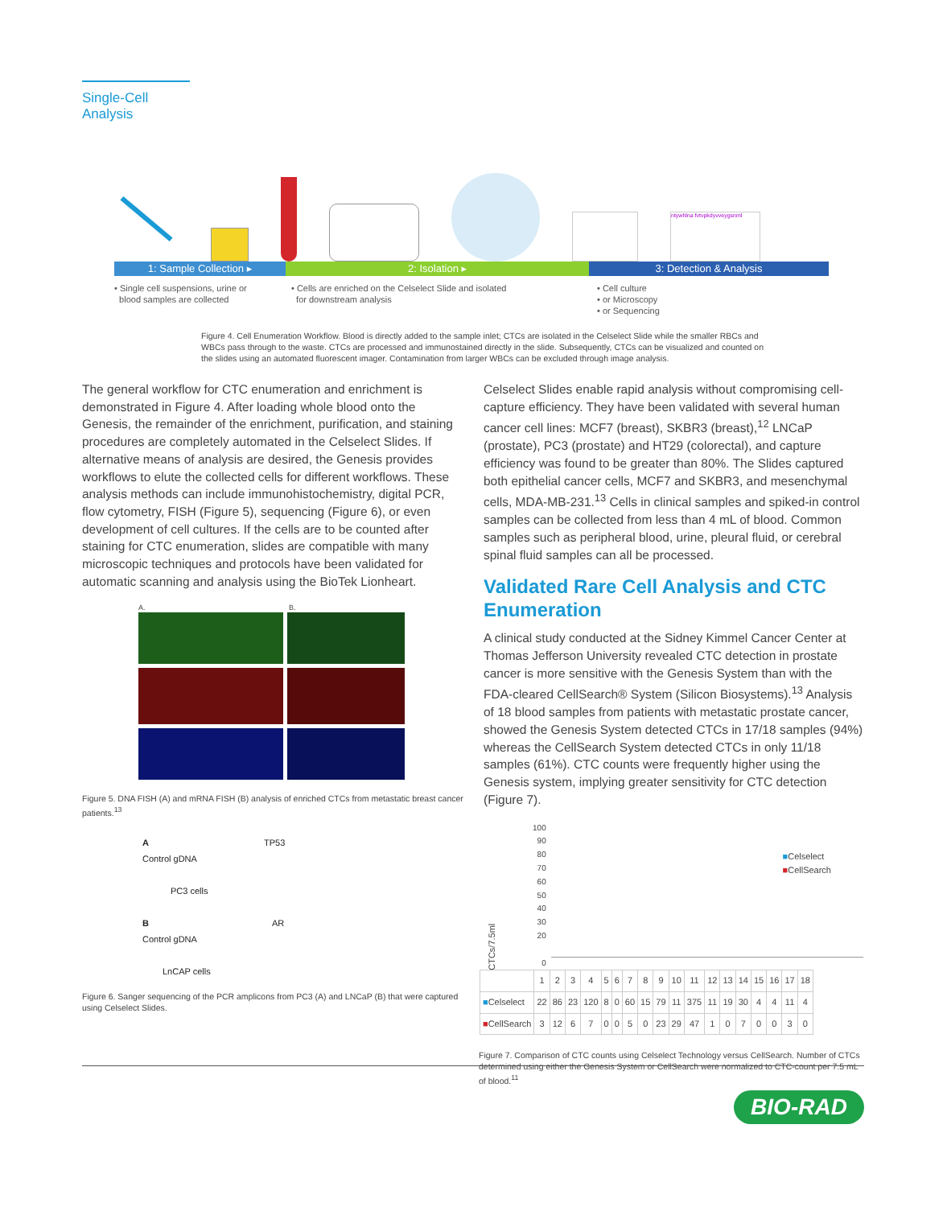Single-Cell Analysis
ntywhlna fvtvpkdyvveygsnml
1: Sample Collection ▸ 2: Isolation ▸ 3: Detection & Analysis
• Single cell suspensions, urine or
blood samples are collected
• Cells are enriched on the Celselect Slide and isolated
for downstream analysis
• Cell culture
• or Microscopy
• or Sequencing
Figure 4. Cell Enumeration Workflow. Blood is directly added to the sample inlet; CTCs are isolated in the Celselect Slide while the smaller RBCs and WBCs pass through to the waste. CTCs are processed and immunostained directly in the slide. Subsequently, CTCs can be visualized and counted on the slides using an automated fluorescent imager. Contamination from larger WBCs can be excluded through image analysis.
The general workflow for CTC enumeration and enrichment is demonstrated in Figure 4. After loading whole blood onto the Genesis, the remainder of the enrichment, purification, and staining procedures are completely automated in the Celselect Slides. If alternative means of analysis are desired, the Genesis provides workflows to elute the collected cells for different workflows. These analysis methods can include immunohistochemistry, digital PCR, flow cytometry, FISH (Figure 5), sequencing (Figure 6), or even development of cell cultures. If the cells are to be counted after staining for CTC enumeration, slides are compatible with many microscopic techniques and protocols have been validated for automatic scanning and analysis using the BioTek Lionheart.
A. B.
Figure 5. DNA FISH (A) and mRNA FISH (B) analysis of enriched CTCs from metastatic breast cancer patients.<sup>13</sup>
A TP53
Control gDNA
PC3 cells
B AR
Control gDNA
LnCAP cells
Figure 6. Sanger sequencing of the PCR amplicons from PC3 (A) and LNCaP (B) that were captured using Celselect Slides.
Celselect Slides enable rapid analysis without compromising cell-capture efficiency. They have been validated with several human cancer cell lines: MCF7 (breast), SKBR3 (breast),<sup>12</sup> LNCaP (prostate), PC3 (prostate) and HT29 (colorectal), and capture efficiency was found to be greater than 80%. The Slides captured both epithelial cancer cells, MCF7 and SKBR3, and mesenchymal cells, MDA-MB-231.<sup>13</sup> Cells in clinical samples and spiked-in control samples can be collected from less than 4 mL of blood. Common samples such as peripheral blood, urine, pleural fluid, or cerebral spinal fluid samples can all be processed.
Validated Rare Cell Analysis and CTC Enumeration
A clinical study conducted at the Sidney Kimmel Cancer Center at Thomas Jefferson University revealed CTC detection in prostate cancer is more sensitive with the Genesis System than with the FDA-cleared CellSearch® System (Silicon Biosystems).<sup>13</sup> Analysis of 18 blood samples from patients with metastatic prostate cancer, showed the Genesis System detected CTCs in 17/18 samples (94%) whereas the CellSearch System detected CTCs in only 11/18 samples (61%). CTC counts were frequently higher using the Genesis system, implying greater sensitivity for CTC detection (Figure 7).
CTCs/7.5ml
100
90
80
70
60
50
40
30
20
0
■Celselect
■CellSearch
| | 1 | 2 | 3 | 4 | 5 | 6 | 7 | 8 | 9 | 10 | 11 | 12 | 13 | 14 | 15 | 16 | 17 | 18 |
| --- | --- | --- | --- | --- | --- | --- | --- | --- | --- | --- | --- | --- | --- | --- | --- | --- | --- | --- |
| ■ Celselect | 22 | 86 | 23 | 120 | 8 | 0 | 60 | 15 | 79 | 11 | 375 | 11 | 19 | 30 | 4 | 4 | 11 | 4 |
| ■ CellSearch | 3 | 12 | 6 | 7 | 0 | 0 | 5 | 0 | 23 | 29 | 47 | 1 | 0 | 7 | 0 | 0 | 3 | 0 |
Figure 7. Comparison of CTC counts using Celselect Technology versus CellSearch. Number of CTCs determined using either the Genesis System or CellSearch were normalized to CTC-count per 7.5 mL of blood.<sup>11</sup>
BIO-RAD